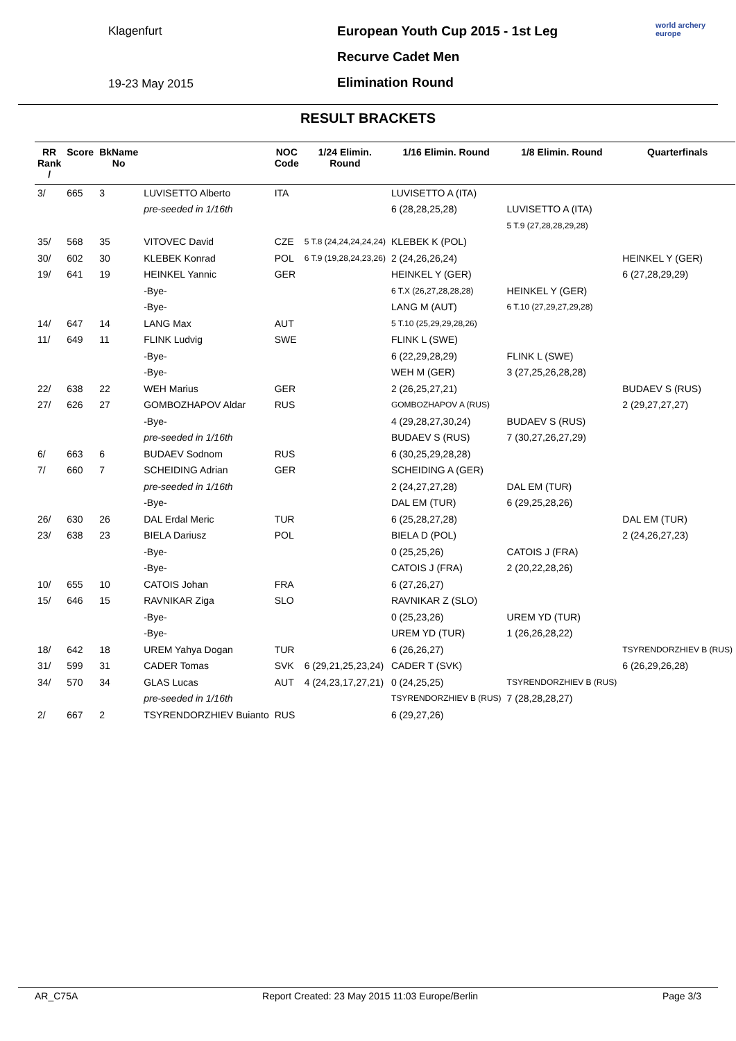Klagenfurt
19-23 May 2015
European Youth Cup 2015 - 1st Leg
Recurve Cadet Men
Elimination Round
world archery
europe
RESULT BRACKETS
| RR Rank / | Score | BkName No | | NOC Code | 1/24 Elimin. Round | 1/16 Elimin. Round | 1/8 Elimin. Round | Quarterfinals |
| --- | --- | --- | --- | --- | --- | --- | --- | --- |
| 3/ | 665 | 3 | LUVISETTO Alberto | ITA | | LUVISETTO A (ITA) | | |
| | | | pre-seeded in 1/16th | | | 6 (28,28,25,28) | LUVISETTO A (ITA) | |
| | | | | | | | 5 T.9 (27,28,28,29,28) | |
| 35/ | 568 | 35 | VITOVEC David | CZE | 5 T.8 (24,24,24,24,24) | KLEBEK K (POL) | | |
| 30/ | 602 | 30 | KLEBEK Konrad | POL | 6 T.9 (19,28,24,23,26) | 2 (24,26,26,24) | | HEINKEL Y (GER) |
| 19/ | 641 | 19 | HEINKEL Yannic | GER | | HEINKEL Y (GER) | | 6 (27,28,29,29) |
| | | | -Bye- | | | 6 T.X (26,27,28,28,28) | HEINKEL Y (GER) | |
| | | | -Bye- | | | LANG M (AUT) | 6 T.10 (27,29,27,29,28) | |
| 14/ | 647 | 14 | LANG Max | AUT | | 5 T.10 (25,29,29,28,26) | | |
| 11/ | 649 | 11 | FLINK Ludvig | SWE | | FLINK L (SWE) | | |
| | | | -Bye- | | | 6 (22,29,28,29) | FLINK L (SWE) | |
| | | | -Bye- | | | WEH M (GER) | 3 (27,25,26,28,28) | |
| 22/ | 638 | 22 | WEH Marius | GER | | 2 (26,25,27,21) | | BUDAEV S (RUS) |
| 27/ | 626 | 27 | GOMBOZHAPOV Aldar | RUS | | GOMBOZHAPOV A (RUS) | | 2 (29,27,27,27) |
| | | | -Bye- | | | 4 (29,28,27,30,24) | BUDAEV S (RUS) | |
| | | | pre-seeded in 1/16th | | | BUDAEV S (RUS) | 7 (30,27,26,27,29) | |
| 6/ | 663 | 6 | BUDAEV Sodnom | RUS | | 6 (30,25,29,28,28) | | |
| 7/ | 660 | 7 | SCHEIDING Adrian | GER | | SCHEIDING A (GER) | | |
| | | | pre-seeded in 1/16th | | | 2 (24,27,27,28) | DAL EM (TUR) | |
| | | | -Bye- | | | DAL EM (TUR) | 6 (29,25,28,26) | |
| 26/ | 630 | 26 | DAL Erdal Meric | TUR | | 6 (25,28,27,28) | | DAL EM (TUR) |
| 23/ | 638 | 23 | BIELA Dariusz | POL | | BIELA D (POL) | | 2 (24,26,27,23) |
| | | | -Bye- | | | 0 (25,25,26) | CATOIS J (FRA) | |
| | | | -Bye- | | | CATOIS J (FRA) | 2 (20,22,28,26) | |
| 10/ | 655 | 10 | CATOIS Johan | FRA | | 6 (27,26,27) | | |
| 15/ | 646 | 15 | RAVNIKAR Ziga | SLO | | RAVNIKAR Z (SLO) | | |
| | | | -Bye- | | | 0 (25,23,26) | UREM YD (TUR) | |
| | | | -Bye- | | | UREM YD (TUR) | 1 (26,26,28,22) | |
| 18/ | 642 | 18 | UREM Yahya Dogan | TUR | | 6 (26,26,27) | | TSYRENDORZHIEV B (RUS) |
| 31/ | 599 | 31 | CADER Tomas | SVK | 6 (29,21,25,23,24) | CADER T (SVK) | | 6 (26,29,26,28) |
| 34/ | 570 | 34 | GLAS Lucas | AUT | 4 (24,23,17,27,21) | 0 (24,25,25) | TSYRENDORZHIEV B (RUS) | |
| | | | pre-seeded in 1/16th | | | TSYRENDORZHIEV B (RUS) | 7 (28,28,28,27) | |
| 2/ | 667 | 2 | TSYRENDORZHIEV Buianto | RUS | | 6 (29,27,26) | | |
AR_C75A Report Created: 23 May 2015 11:03 Europe/Berlin Page 3/3